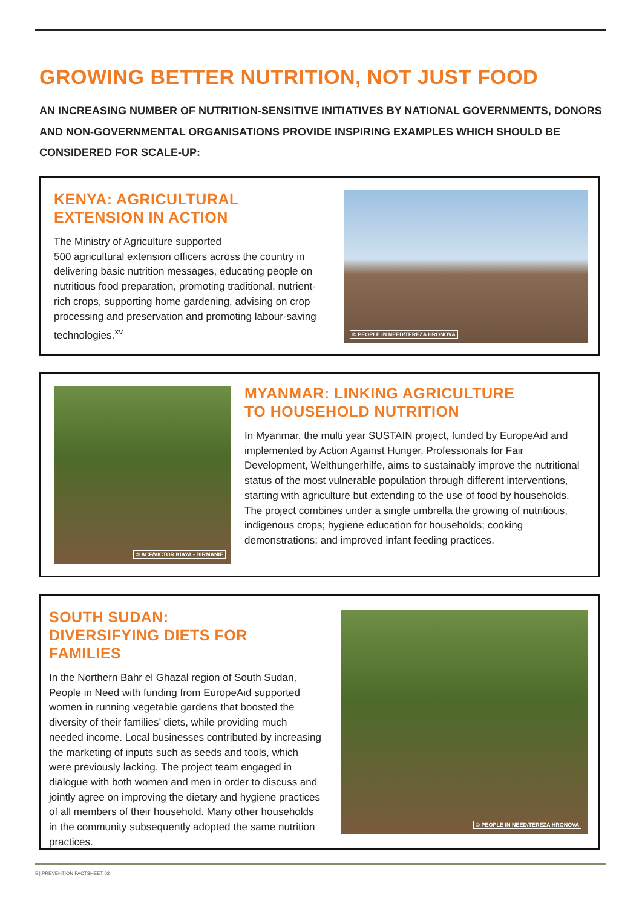GROWING BETTER NUTRITION, NOT JUST FOOD
AN INCREASING NUMBER OF NUTRITION-SENSITIVE INITIATIVES BY NATIONAL GOVERNMENTS, DONORS AND NON-GOVERNMENTAL ORGANISATIONS PROVIDE INSPIRING EXAMPLES WHICH SHOULD BE CONSIDERED FOR SCALE-UP:
KENYA: AGRICULTURAL
EXTENSION IN ACTION
The Ministry of Agriculture supported
500 agricultural extension officers across the country in delivering basic nutrition messages, educating people on nutritious food preparation, promoting traditional, nutrient-rich crops, supporting home gardening, advising on crop processing and preservation and promoting labour-saving technologies.<sup>xv</sup>
© PEOPLE IN NEED/TEREZA HRONOVA
© ACF/VICTOR KIAYA - BIRMANIE
MYANMAR: LINKING AGRICULTURE
TO HOUSEHOLD NUTRITION
In Myanmar, the multi year SUSTAIN project, funded by EuropeAid and implemented by Action Against Hunger, Professionals for Fair Development, Welthungerhilfe, aims to sustainably improve the nutritional status of the most vulnerable population through different interventions, starting with agriculture but extending to the use of food by households. The project combines under a single umbrella the growing of nutritious, indigenous crops; hygiene education for households; cooking demonstrations; and improved infant feeding practices.
SOUTH SUDAN:
DIVERSIFYING DIETS FOR FAMILIES
In the Northern Bahr el Ghazal region of South Sudan, People in Need with funding from EuropeAid supported women in running vegetable gardens that boosted the diversity of their families’ diets, while providing much needed income. Local businesses contributed by increasing the marketing of inputs such as seeds and tools, which were previously lacking. The project team engaged in dialogue with both women and men in order to discuss and jointly agree on improving the dietary and hygiene practices of all members of their household. Many other households in the community subsequently adopted the same nutrition practices.
© PEOPLE IN NEED/TEREZA HRONOVA
5 | PREVENTION FACTSHEET 02